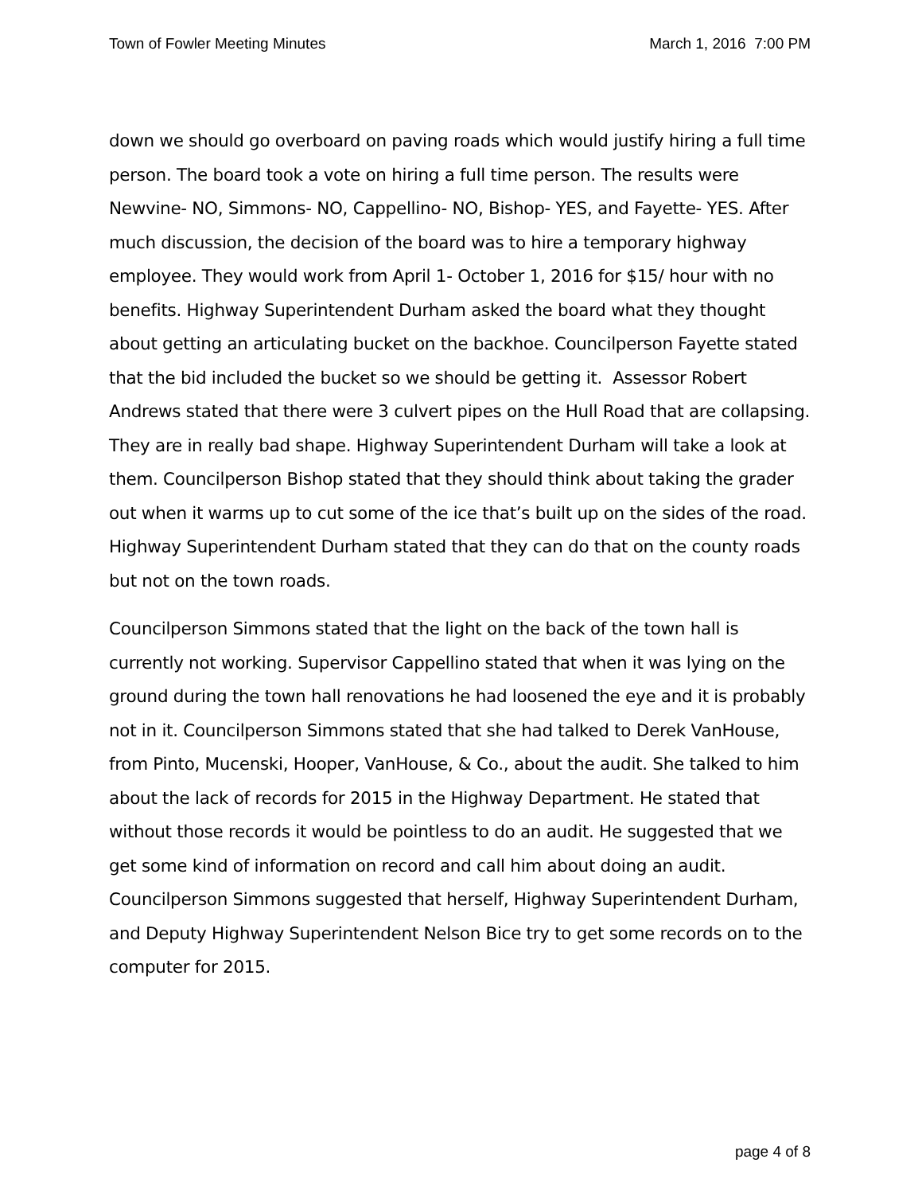Town of Fowler Meeting Minutes March 1, 2016 7:00 PM
down we should go overboard on paving roads which would justify hiring a full time person. The board took a vote on hiring a full time person. The results were Newvine- NO, Simmons- NO, Cappellino- NO, Bishop- YES, and Fayette- YES. After much discussion, the decision of the board was to hire a temporary highway employee. They would work from April 1- October 1, 2016 for $15/ hour with no benefits. Highway Superintendent Durham asked the board what they thought about getting an articulating bucket on the backhoe. Councilperson Fayette stated that the bid included the bucket so we should be getting it. Assessor Robert Andrews stated that there were 3 culvert pipes on the Hull Road that are collapsing. They are in really bad shape. Highway Superintendent Durham will take a look at them. Councilperson Bishop stated that they should think about taking the grader out when it warms up to cut some of the ice that’s built up on the sides of the road. Highway Superintendent Durham stated that they can do that on the county roads but not on the town roads.
Councilperson Simmons stated that the light on the back of the town hall is currently not working. Supervisor Cappellino stated that when it was lying on the ground during the town hall renovations he had loosened the eye and it is probably not in it. Councilperson Simmons stated that she had talked to Derek VanHouse, from Pinto, Mucenski, Hooper, VanHouse, & Co., about the audit. She talked to him about the lack of records for 2015 in the Highway Department. He stated that without those records it would be pointless to do an audit. He suggested that we get some kind of information on record and call him about doing an audit. Councilperson Simmons suggested that herself, Highway Superintendent Durham, and Deputy Highway Superintendent Nelson Bice try to get some records on to the computer for 2015.
page 4 of 8